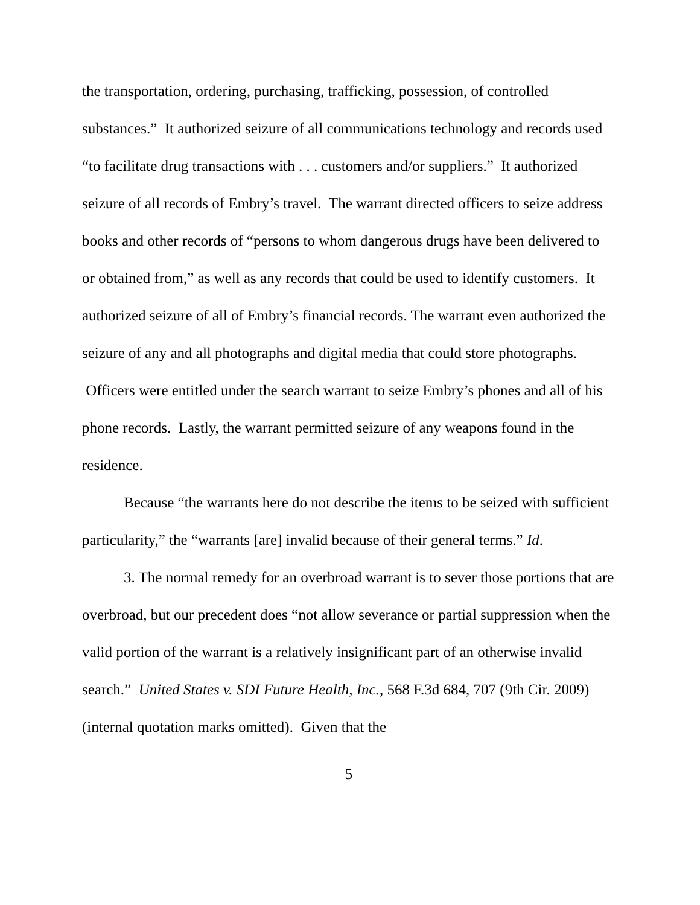the transportation, ordering, purchasing, trafficking, possession, of controlled substances.” It authorized seizure of all communications technology and records used “to facilitate drug transactions with . . . customers and/or suppliers.” It authorized seizure of all records of Embry’s travel. The warrant directed officers to seize address books and other records of “persons to whom dangerous drugs have been delivered to or obtained from,” as well as any records that could be used to identify customers. It authorized seizure of all of Embry’s financial records. The warrant even authorized the seizure of any and all photographs and digital media that could store photographs. Officers were entitled under the search warrant to seize Embry’s phones and all of his phone records. Lastly, the warrant permitted seizure of any weapons found in the residence.
Because “the warrants here do not describe the items to be seized with sufficient particularity,” the “warrants [are] invalid because of their general terms.” Id.
3. The normal remedy for an overbroad warrant is to sever those portions that are overbroad, but our precedent does “not allow severance or partial suppression when the valid portion of the warrant is a relatively insignificant part of an otherwise invalid search.” United States v. SDI Future Health, Inc., 568 F.3d 684, 707 (9th Cir. 2009) (internal quotation marks omitted). Given that the
5